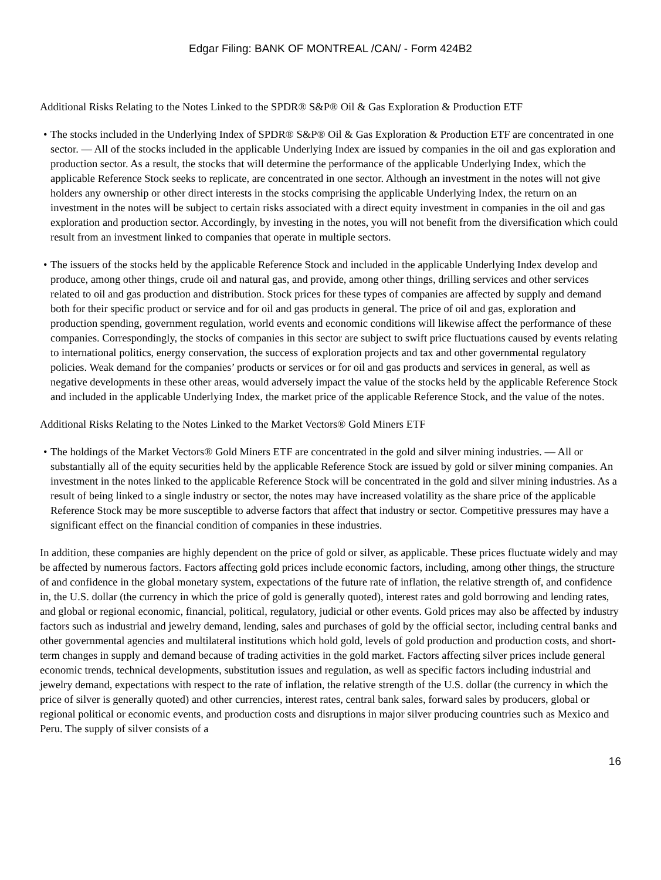Edgar Filing: BANK OF MONTREAL /CAN/ - Form 424B2
Additional Risks Relating to the Notes Linked to the SPDR® S&P® Oil & Gas Exploration & Production ETF
• The stocks included in the Underlying Index of SPDR® S&P® Oil & Gas Exploration & Production ETF are concentrated in one sector. — All of the stocks included in the applicable Underlying Index are issued by companies in the oil and gas exploration and production sector. As a result, the stocks that will determine the performance of the applicable Underlying Index, which the applicable Reference Stock seeks to replicate, are concentrated in one sector. Although an investment in the notes will not give holders any ownership or other direct interests in the stocks comprising the applicable Underlying Index, the return on an investment in the notes will be subject to certain risks associated with a direct equity investment in companies in the oil and gas exploration and production sector. Accordingly, by investing in the notes, you will not benefit from the diversification which could result from an investment linked to companies that operate in multiple sectors.
• The issuers of the stocks held by the applicable Reference Stock and included in the applicable Underlying Index develop and produce, among other things, crude oil and natural gas, and provide, among other things, drilling services and other services related to oil and gas production and distribution. Stock prices for these types of companies are affected by supply and demand both for their specific product or service and for oil and gas products in general. The price of oil and gas, exploration and production spending, government regulation, world events and economic conditions will likewise affect the performance of these companies. Correspondingly, the stocks of companies in this sector are subject to swift price fluctuations caused by events relating to international politics, energy conservation, the success of exploration projects and tax and other governmental regulatory policies. Weak demand for the companies’ products or services or for oil and gas products and services in general, as well as negative developments in these other areas, would adversely impact the value of the stocks held by the applicable Reference Stock and included in the applicable Underlying Index, the market price of the applicable Reference Stock, and the value of the notes.
Additional Risks Relating to the Notes Linked to the Market Vectors® Gold Miners ETF
• The holdings of the Market Vectors® Gold Miners ETF are concentrated in the gold and silver mining industries. — All or substantially all of the equity securities held by the applicable Reference Stock are issued by gold or silver mining companies. An investment in the notes linked to the applicable Reference Stock will be concentrated in the gold and silver mining industries. As a result of being linked to a single industry or sector, the notes may have increased volatility as the share price of the applicable Reference Stock may be more susceptible to adverse factors that affect that industry or sector. Competitive pressures may have a significant effect on the financial condition of companies in these industries.
In addition, these companies are highly dependent on the price of gold or silver, as applicable. These prices fluctuate widely and may be affected by numerous factors. Factors affecting gold prices include economic factors, including, among other things, the structure of and confidence in the global monetary system, expectations of the future rate of inflation, the relative strength of, and confidence in, the U.S. dollar (the currency in which the price of gold is generally quoted), interest rates and gold borrowing and lending rates, and global or regional economic, financial, political, regulatory, judicial or other events. Gold prices may also be affected by industry factors such as industrial and jewelry demand, lending, sales and purchases of gold by the official sector, including central banks and other governmental agencies and multilateral institutions which hold gold, levels of gold production and production costs, and short-term changes in supply and demand because of trading activities in the gold market. Factors affecting silver prices include general economic trends, technical developments, substitution issues and regulation, as well as specific factors including industrial and jewelry demand, expectations with respect to the rate of inflation, the relative strength of the U.S. dollar (the currency in which the price of silver is generally quoted) and other currencies, interest rates, central bank sales, forward sales by producers, global or regional political or economic events, and production costs and disruptions in major silver producing countries such as Mexico and Peru. The supply of silver consists of a
16